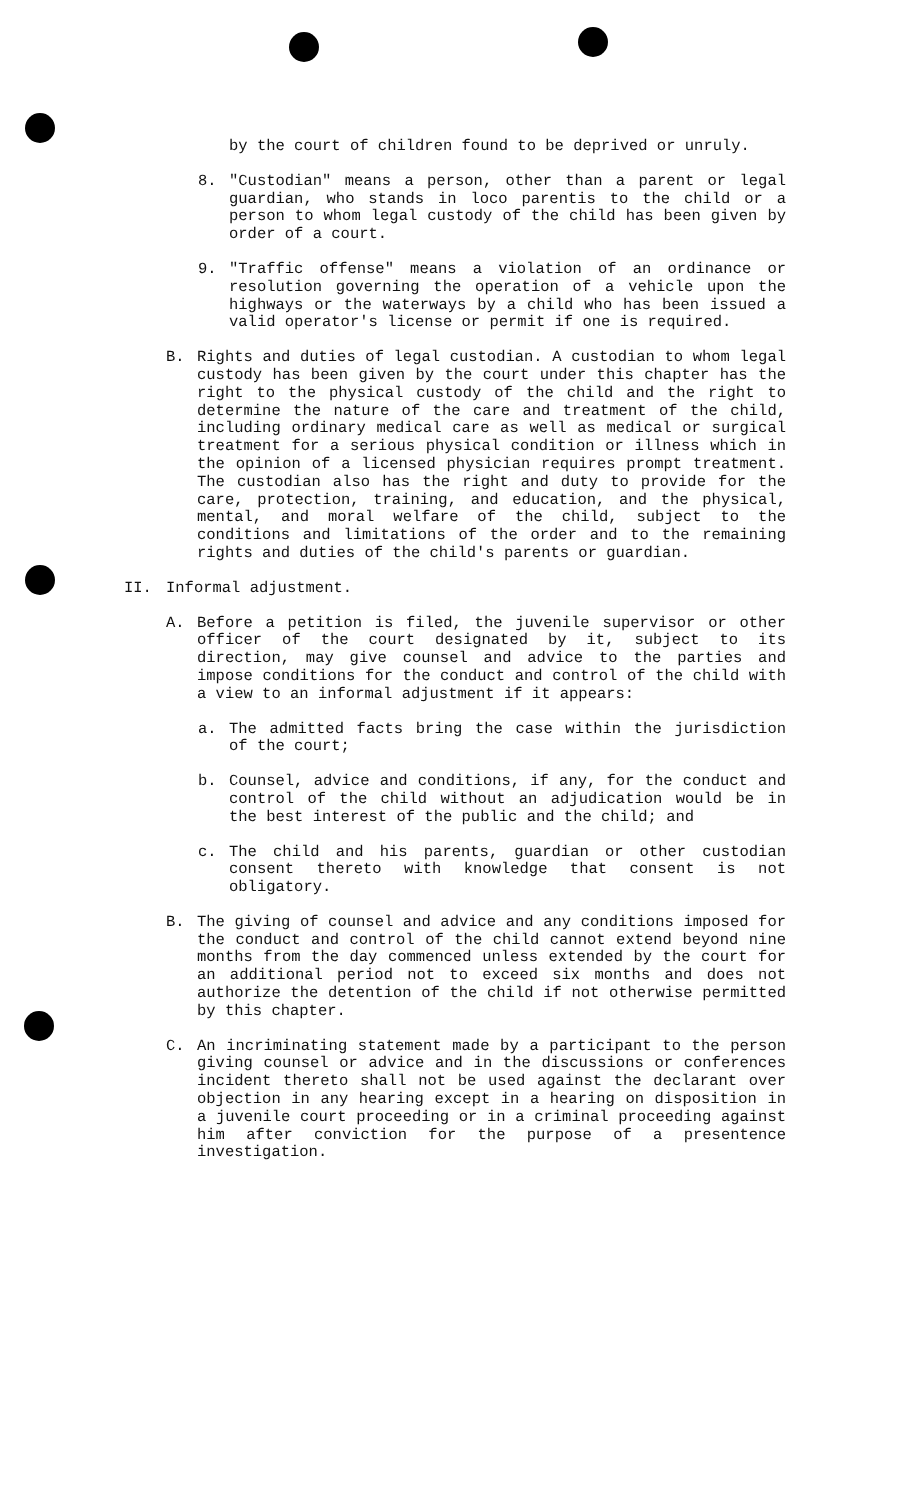by the court of children found to be deprived or unruly.
8. "Custodian" means a person, other than a parent or legal guardian, who stands in loco parentis to the child or a person to whom legal custody of the child has been given by order of a court.
9. "Traffic offense" means a violation of an ordinance or resolution governing the operation of a vehicle upon the highways or the waterways by a child who has been issued a valid operator's license or permit if one is required.
B. Rights and duties of legal custodian. A custodian to whom legal custody has been given by the court under this chapter has the right to the physical custody of the child and the right to determine the nature of the care and treatment of the child, including ordinary medical care as well as medical or surgical treatment for a serious physical condition or illness which in the opinion of a licensed physician requires prompt treatment. The custodian also has the right and duty to provide for the care, protection, training, and education, and the physical, mental, and moral welfare of the child, subject to the conditions and limitations of the order and to the remaining rights and duties of the child's parents or guardian.
II. Informal adjustment.
A. Before a petition is filed, the juvenile supervisor or other officer of the court designated by it, subject to its direction, may give counsel and advice to the parties and impose conditions for the conduct and control of the child with a view to an informal adjustment if it appears:
a. The admitted facts bring the case within the jurisdiction of the court;
b. Counsel, advice and conditions, if any, for the conduct and control of the child without an adjudication would be in the best interest of the public and the child; and
c. The child and his parents, guardian or other custodian consent thereto with knowledge that consent is not obligatory.
B. The giving of counsel and advice and any conditions imposed for the conduct and control of the child cannot extend beyond nine months from the day commenced unless extended by the court for an additional period not to exceed six months and does not authorize the detention of the child if not otherwise permitted by this chapter.
C. An incriminating statement made by a participant to the person giving counsel or advice and in the discussions or conferences incident thereto shall not be used against the declarant over objection in any hearing except in a hearing on disposition in a juvenile court proceeding or in a criminal proceeding against him after conviction for the purpose of a presentence investigation.